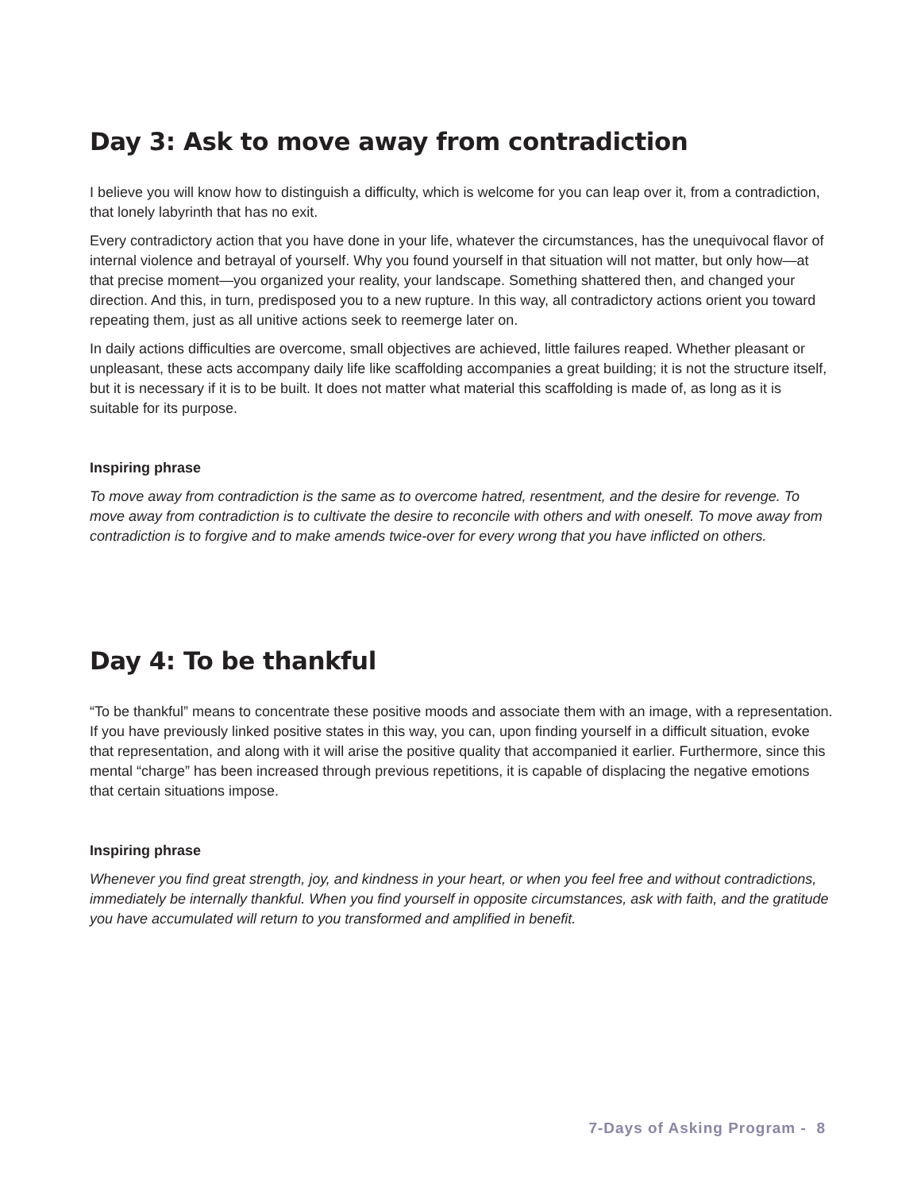Day 3: Ask to move away from contradiction
I believe you will know how to distinguish a difficulty, which is welcome for you can leap over it, from a contradiction, that lonely labyrinth that has no exit.
Every contradictory action that you have done in your life, whatever the circumstances, has the unequivocal flavor of internal violence and betrayal of yourself. Why you found yourself in that situation will not matter, but only how—at that precise moment—you organized your reality, your landscape. Something shattered then, and changed your direction. And this, in turn, predisposed you to a new rupture. In this way, all contradictory actions orient you toward repeating them, just as all unitive actions seek to reemerge later on.
In daily actions difficulties are overcome, small objectives are achieved, little failures reaped. Whether pleasant or unpleasant, these acts accompany daily life like scaffolding accompanies a great building; it is not the structure itself, but it is necessary if it is to be built. It does not matter what material this scaffolding is made of, as long as it is suitable for its purpose.
Inspiring phrase
To move away from contradiction is the same as to overcome hatred, resentment, and the desire for revenge. To move away from contradiction is to cultivate the desire to reconcile with others and with oneself. To move away from contradiction is to forgive and to make amends twice-over for every wrong that you have inflicted on others.
Day 4: To be thankful
“To be thankful” means to concentrate these positive moods and associate them with an image, with a representation. If you have previously linked positive states in this way, you can, upon finding yourself in a difficult situation, evoke that representation, and along with it will arise the positive quality that accompanied it earlier. Furthermore, since this mental “charge” has been increased through previous repetitions, it is capable of displacing the negative emotions that certain situations impose.
Inspiring phrase
Whenever you find great strength, joy, and kindness in your heart, or when you feel free and without contradictions, immediately be internally thankful. When you find yourself in opposite circumstances, ask with faith, and the gratitude you have accumulated will return to you transformed and amplified in benefit.
7-Days of Asking Program - 8